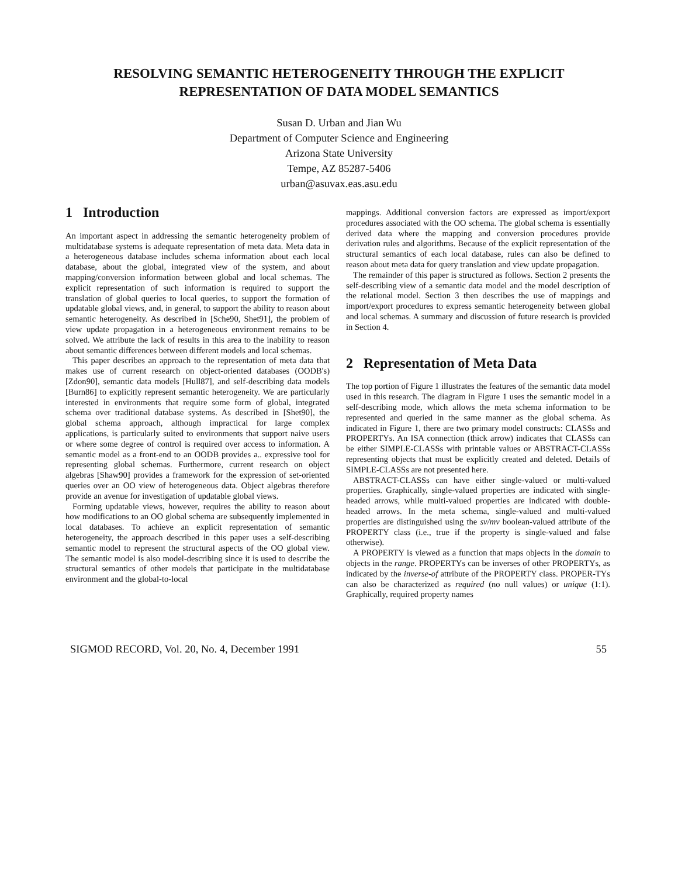RESOLVING SEMANTIC HETEROGENEITY THROUGH THE EXPLICIT
REPRESENTATION OF DATA MODEL SEMANTICS
Susan D. Urban and Jian Wu
Department of Computer Science and Engineering
Arizona State University
Tempe, AZ 85287-5406
urban@asuvax.eas.asu.edu
1 Introduction
An important aspect in addressing the semantic heterogeneity problem of multidatabase systems is adequate representation of meta data. Meta data in a heterogeneous database includes schema information about each local database, about the global, integrated view of the system, and about mapping/conversion information between global and local schemas. The explicit representation of such information is required to support the translation of global queries to local queries, to support the formation of updatable global views, and, in general, to support the ability to reason about semantic heterogeneity. As described in [Sche90, Shet91], the problem of view update propagation in a heterogeneous environment remains to be solved. We attribute the lack of results in this area to the inability to reason about semantic differences between different models and local schemas.
This paper describes an approach to the representation of meta data that makes use of current research on object-oriented databases (OODB's) [Zdon90], semantic data models [Hull87], and self-describing data models [Burn86] to explicitly represent semantic heterogeneity. We are particularly interested in environments that require some form of global, integrated schema over traditional database systems. As described in [Shet90], the global schema approach, although impractical for large complex applications, is particularly suited to environments that support naive users or where some degree of control is required over access to information. A semantic model as a front-end to an OODB provides a.. expressive tool for representing global schemas. Furthermore, current research on object algebras [Shaw90] provides a framework for the expression of set-oriented queries over an OO view of heterogeneous data. Object algebras therefore provide an avenue for investigation of updatable global views.
Forming updatable views, however, requires the ability to reason about how modifications to an OO global schema are subsequently implemented in local databases. To achieve an explicit representation of semantic heterogeneity, the approach described in this paper uses a self-describing semantic model to represent the structural aspects of the OO global view. The semantic model is also model-describing since it is used to describe the structural semantics of other models that participate in the multidatabase environment and the global-to-local
mappings. Additional conversion factors are expressed as import/export procedures associated with the OO schema. The global schema is essentially derived data where the mapping and conversion procedures provide derivation rules and algorithms. Because of the explicit representation of the structural semantics of each local database, rules can also be defined to reason about meta data for query translation and view update propagation.
The remainder of this paper is structured as follows. Section 2 presents the self-describing view of a semantic data model and the model description of the relational model. Section 3 then describes the use of mappings and import/export procedures to express semantic heterogeneity between global and local schemas. A summary and discussion of future research is provided in Section 4.
2 Representation of Meta Data
The top portion of Figure 1 illustrates the features of the semantic data model used in this research. The diagram in Figure 1 uses the semantic model in a self-describing mode, which allows the meta schema information to be represented and queried in the same manner as the global schema. As indicated in Figure 1, there are two primary model constructs: CLASSs and PROPERTYs. An ISA connection (thick arrow) indicates that CLASSs can be either SIMPLE-CLASSs with printable values or ABSTRACT-CLASSs representing objects that must be explicitly created and deleted. Details of SIMPLE-CLASSs are not presented here.
ABSTRACT-CLASSs can have either single-valued or multi-valued properties. Graphically, single-valued properties are indicated with single-headed arrows, while multi-valued properties are indicated with double-headed arrows. In the meta schema, single-valued and multi-valued properties are distinguished using the sv/mv boolean-valued attribute of the PROPERTY class (i.e., true if the property is single-valued and false otherwise).
A PROPERTY is viewed as a function that maps objects in the domain to objects in the range. PROPERTYs can be inverses of other PROPERTYs, as indicated by the inverse-of attribute of the PROPERTY class. PROPER-TYs can also be characterized as required (no null values) or unique (1:1). Graphically, required property names
SIGMOD RECORD, Vol. 20, No. 4, December 1991 55